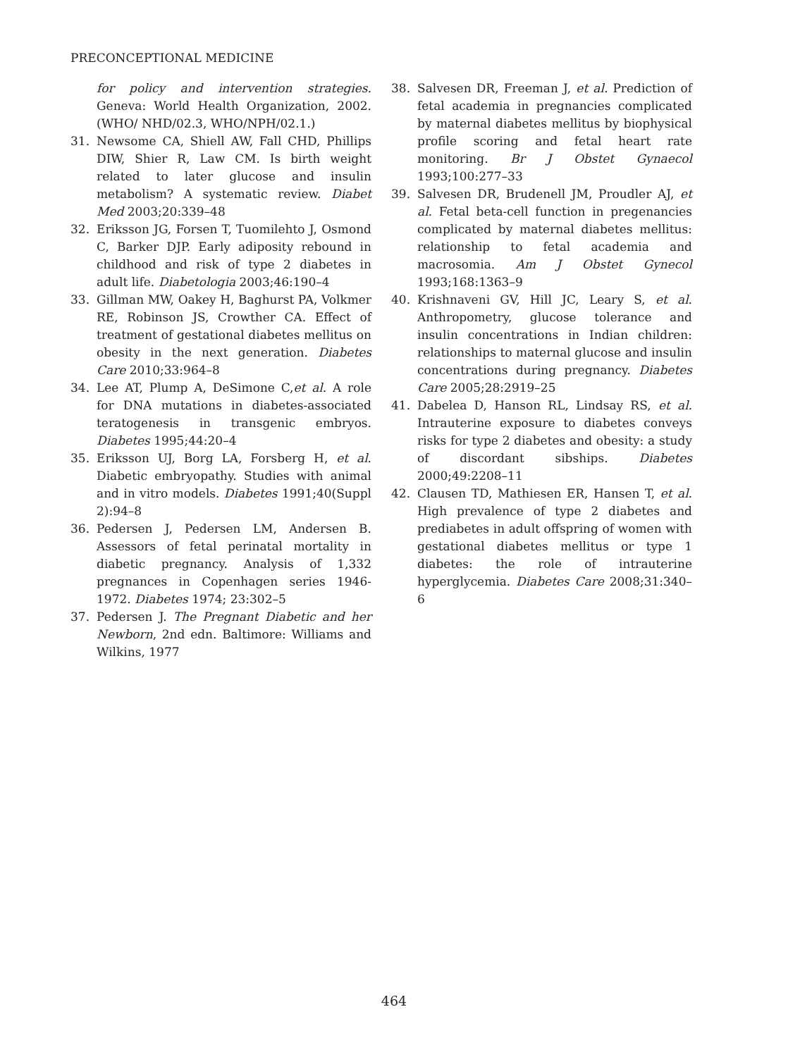PRECONCEPTIONAL MEDICINE
for policy and intervention strategies. Geneva: World Health Organization, 2002. (WHO/ NHD/02.3, WHO/NPH/02.1.)
31. Newsome CA, Shiell AW, Fall CHD, Phillips DIW, Shier R, Law CM. Is birth weight related to later glucose and insulin metabolism? A systematic review. Diabet Med 2003;20:339–48
32. Eriksson JG, Forsen T, Tuomilehto J, Osmond C, Barker DJP. Early adiposity rebound in childhood and risk of type 2 diabetes in adult life. Diabetologia 2003;46:190–4
33. Gillman MW, Oakey H, Baghurst PA, Volkmer RE, Robinson JS, Crowther CA. Effect of treatment of gestational diabetes mellitus on obesity in the next generation. Diabetes Care 2010;33:964–8
34. Lee AT, Plump A, DeSimone C,et al. A role for DNA mutations in diabetes-associated teratogenesis in transgenic embryos. Diabetes 1995;44:20–4
35. Eriksson UJ, Borg LA, Forsberg H, et al. Diabetic embryopathy. Studies with animal and in vitro models. Diabetes 1991;40(Suppl 2):94–8
36. Pedersen J, Pedersen LM, Andersen B. Assessors of fetal perinatal mortality in diabetic pregnancy. Analysis of 1,332 pregnances in Copenhagen series 1946-1972. Diabetes 1974; 23:302–5
37. Pedersen J. The Pregnant Diabetic and her Newborn, 2nd edn. Baltimore: Williams and Wilkins, 1977
38. Salvesen DR, Freeman J, et al. Prediction of fetal academia in pregnancies complicated by maternal diabetes mellitus by biophysical profile scoring and fetal heart rate monitoring. Br J Obstet Gynaecol 1993;100:277–33
39. Salvesen DR, Brudenell JM, Proudler AJ, et al. Fetal beta-cell function in pregenancies complicated by maternal diabetes mellitus: relationship to fetal academia and macrosomia. Am J Obstet Gynecol 1993;168:1363–9
40. Krishnaveni GV, Hill JC, Leary S, et al. Anthropometry, glucose tolerance and insulin concentrations in Indian children: relationships to maternal glucose and insulin concentrations during pregnancy. Diabetes Care 2005;28:2919–25
41. Dabelea D, Hanson RL, Lindsay RS, et al. Intrauterine exposure to diabetes conveys risks for type 2 diabetes and obesity: a study of discordant sibships. Diabetes 2000;49:2208–11
42. Clausen TD, Mathiesen ER, Hansen T, et al. High prevalence of type 2 diabetes and prediabetes in adult offspring of women with gestational diabetes mellitus or type 1 diabetes: the role of intrauterine hyperglycemia. Diabetes Care 2008;31:340–6
464